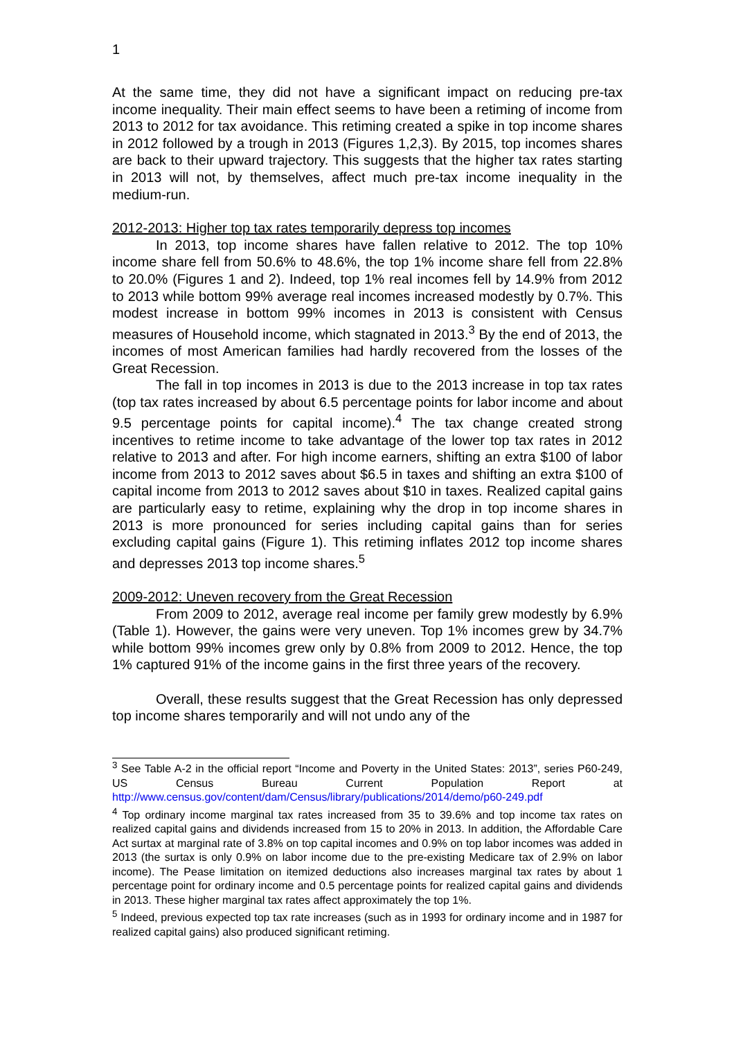1
At the same time, they did not have a significant impact on reducing pre-tax income inequality. Their main effect seems to have been a retiming of income from 2013 to 2012 for tax avoidance. This retiming created a spike in top income shares in 2012 followed by a trough in 2013 (Figures 1,2,3). By 2015, top incomes shares are back to their upward trajectory. This suggests that the higher tax rates starting in 2013 will not, by themselves, affect much pre-tax income inequality in the medium-run.
2012-2013: Higher top tax rates temporarily depress top incomes
In 2013, top income shares have fallen relative to 2012. The top 10% income share fell from 50.6% to 48.6%, the top 1% income share fell from 22.8% to 20.0% (Figures 1 and 2). Indeed, top 1% real incomes fell by 14.9% from 2012 to 2013 while bottom 99% average real incomes increased modestly by 0.7%. This modest increase in bottom 99% incomes in 2013 is consistent with Census measures of Household income, which stagnated in 2013.<sup>3</sup> By the end of 2013, the incomes of most American families had hardly recovered from the losses of the Great Recession.
The fall in top incomes in 2013 is due to the 2013 increase in top tax rates (top tax rates increased by about 6.5 percentage points for labor income and about 9.5 percentage points for capital income).<sup>4</sup> The tax change created strong incentives to retime income to take advantage of the lower top tax rates in 2012 relative to 2013 and after. For high income earners, shifting an extra $100 of labor income from 2013 to 2012 saves about $6.5 in taxes and shifting an extra $100 of capital income from 2013 to 2012 saves about $10 in taxes. Realized capital gains are particularly easy to retime, explaining why the drop in top income shares in 2013 is more pronounced for series including capital gains than for series excluding capital gains (Figure 1). This retiming inflates 2012 top income shares and depresses 2013 top income shares.<sup>5</sup>
2009-2012: Uneven recovery from the Great Recession
From 2009 to 2012, average real income per family grew modestly by 6.9% (Table 1). However, the gains were very uneven. Top 1% incomes grew by 34.7% while bottom 99% incomes grew only by 0.8% from 2009 to 2012. Hence, the top 1% captured 91% of the income gains in the first three years of the recovery.
Overall, these results suggest that the Great Recession has only depressed top income shares temporarily and will not undo any of the
<sup>3</sup> See Table A-2 in the official report “Income and Poverty in the United States: 2013”, series P60-249, US Census Bureau Current Population Report at http://www.census.gov/content/dam/Census/library/publications/2014/demo/p60-249.pdf
<sup>4</sup> Top ordinary income marginal tax rates increased from 35 to 39.6% and top income tax rates on realized capital gains and dividends increased from 15 to 20% in 2013. In addition, the Affordable Care Act surtax at marginal rate of 3.8% on top capital incomes and 0.9% on top labor incomes was added in 2013 (the surtax is only 0.9% on labor income due to the pre-existing Medicare tax of 2.9% on labor income). The Pease limitation on itemized deductions also increases marginal tax rates by about 1 percentage point for ordinary income and 0.5 percentage points for realized capital gains and dividends in 2013. These higher marginal tax rates affect approximately the top 1%.
<sup>5</sup> Indeed, previous expected top tax rate increases (such as in 1993 for ordinary income and in 1987 for realized capital gains) also produced significant retiming.